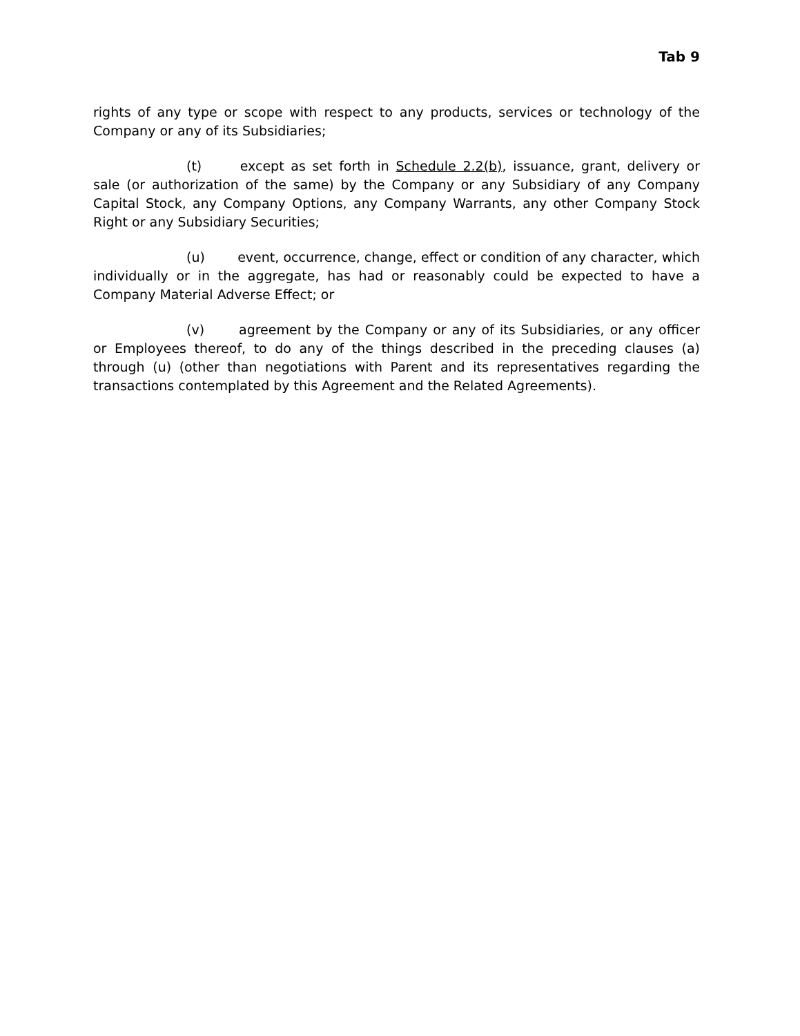Tab 9
rights of any type or scope with respect to any products, services or technology of the Company or any of its Subsidiaries;
(t) except as set forth in Schedule 2.2(b), issuance, grant, delivery or sale (or authorization of the same) by the Company or any Subsidiary of any Company Capital Stock, any Company Options, any Company Warrants, any other Company Stock Right or any Subsidiary Securities;
(u) event, occurrence, change, effect or condition of any character, which individually or in the aggregate, has had or reasonably could be expected to have a Company Material Adverse Effect; or
(v) agreement by the Company or any of its Subsidiaries, or any officer or Employees thereof, to do any of the things described in the preceding clauses (a) through (u) (other than negotiations with Parent and its representatives regarding the transactions contemplated by this Agreement and the Related Agreements).